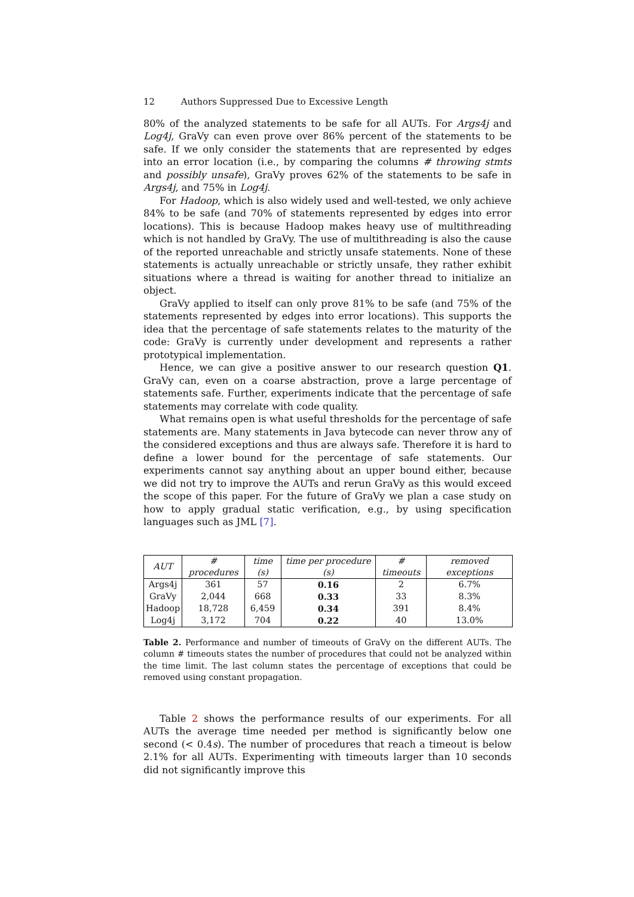12 Authors Suppressed Due to Excessive Length
80% of the analyzed statements to be safe for all AUTs. For Args4j and Log4j, GraVy can even prove over 86% percent of the statements to be safe. If we only consider the statements that are represented by edges into an error location (i.e., by comparing the columns # throwing stmts and possibly unsafe), GraVy proves 62% of the statements to be safe in Args4j, and 75% in Log4j.
For Hadoop, which is also widely used and well-tested, we only achieve 84% to be safe (and 70% of statements represented by edges into error locations). This is because Hadoop makes heavy use of multithreading which is not handled by GraVy. The use of multithreading is also the cause of the reported unreachable and strictly unsafe statements. None of these statements is actually unreachable or strictly unsafe, they rather exhibit situations where a thread is waiting for another thread to initialize an object.
GraVy applied to itself can only prove 81% to be safe (and 75% of the statements represented by edges into error locations). This supports the idea that the percentage of safe statements relates to the maturity of the code: GraVy is currently under development and represents a rather prototypical implementation.
Hence, we can give a positive answer to our research question Q1. GraVy can, even on a coarse abstraction, prove a large percentage of statements safe. Further, experiments indicate that the percentage of safe statements may correlate with code quality.
What remains open is what useful thresholds for the percentage of safe statements are. Many statements in Java bytecode can never throw any of the considered exceptions and thus are always safe. Therefore it is hard to define a lower bound for the percentage of safe statements. Our experiments cannot say anything about an upper bound either, because we did not try to improve the AUTs and rerun GraVy as this would exceed the scope of this paper. For the future of GraVy we plan a case study on how to apply gradual static verification, e.g., by using specification languages such as JML [7].
| AUT | # procedures | time (s) | time per procedure (s) | # timeouts | removed exceptions |
| --- | --- | --- | --- | --- | --- |
| Args4j | 361 | 57 | 0.16 | 2 | 6.7% |
| GraVy | 2,044 | 668 | 0.33 | 33 | 8.3% |
| Hadoop | 18,728 | 6,459 | 0.34 | 391 | 8.4% |
| Log4j | 3,172 | 704 | 0.22 | 40 | 13.0% |
Table 2. Performance and number of timeouts of GraVy on the different AUTs. The column # timeouts states the number of procedures that could not be analyzed within the time limit. The last column states the percentage of exceptions that could be removed using constant propagation.
Table 2 shows the performance results of our experiments. For all AUTs the average time needed per method is significantly below one second (< 0.4s). The number of procedures that reach a timeout is below 2.1% for all AUTs. Experimenting with timeouts larger than 10 seconds did not significantly improve this